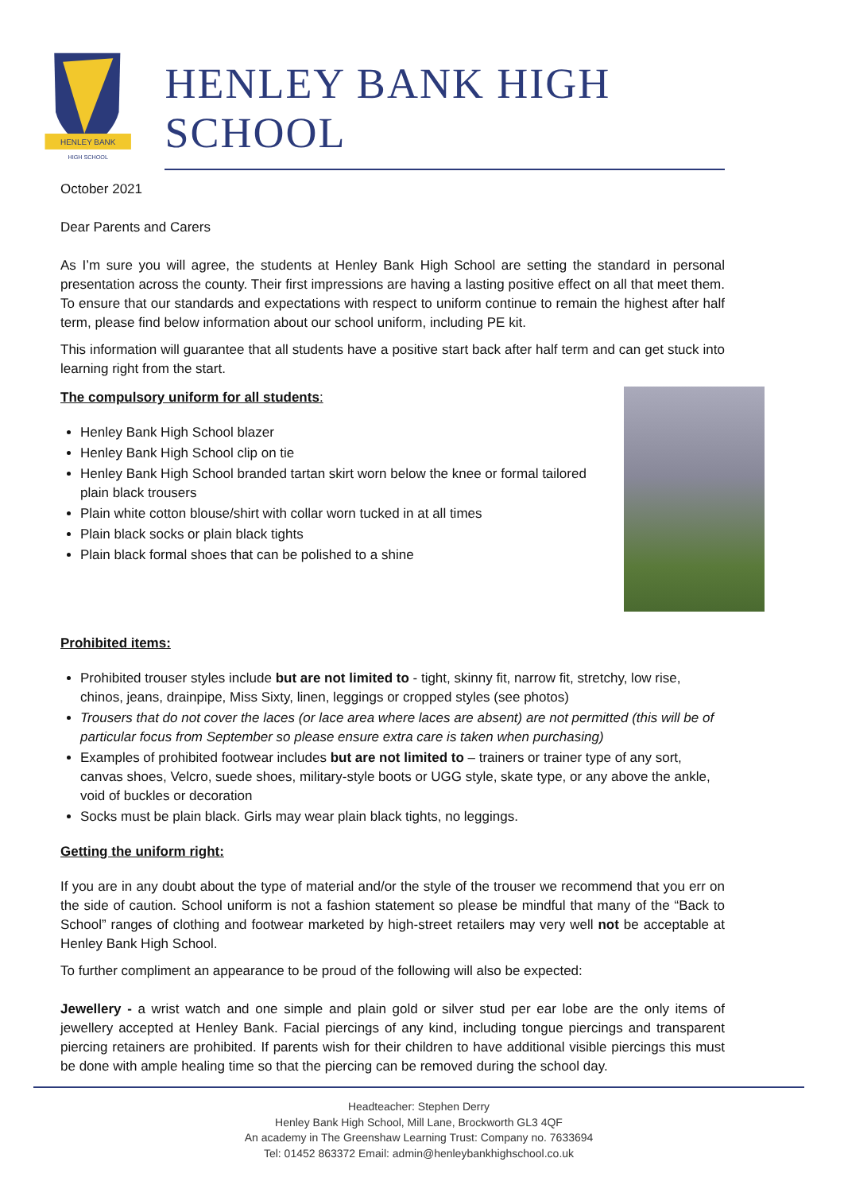HENLEY BANK
HIGH SCHOOL
HENLEY BANK HIGH SCHOOL
October 2021
Dear Parents and Carers
As I’m sure you will agree, the students at Henley Bank High School are setting the standard in personal presentation across the county. Their first impressions are having a lasting positive effect on all that meet them. To ensure that our standards and expectations with respect to uniform continue to remain the highest after half term, please find below information about our school uniform, including PE kit.
This information will guarantee that all students have a positive start back after half term and can get stuck into learning right from the start.
The compulsory uniform for all students:
Henley Bank High School blazer
Henley Bank High School clip on tie
Henley Bank High School branded tartan skirt worn below the knee or formal tailored plain black trousers
Plain white cotton blouse/shirt with collar worn tucked in at all times
Plain black socks or plain black tights
Plain black formal shoes that can be polished to a shine
Prohibited items:
Prohibited trouser styles include but are not limited to - tight, skinny fit, narrow fit, stretchy, low rise, chinos, jeans, drainpipe, Miss Sixty, linen, leggings or cropped styles (see photos)
Trousers that do not cover the laces (or lace area where laces are absent) are not permitted (this will be of particular focus from September so please ensure extra care is taken when purchasing)
Examples of prohibited footwear includes but are not limited to – trainers or trainer type of any sort, canvas shoes, Velcro, suede shoes, military-style boots or UGG style, skate type, or any above the ankle, void of buckles or decoration
Socks must be plain black. Girls may wear plain black tights, no leggings.
Getting the uniform right:
If you are in any doubt about the type of material and/or the style of the trouser we recommend that you err on the side of caution. School uniform is not a fashion statement so please be mindful that many of the “Back to School” ranges of clothing and footwear marketed by high-street retailers may very well not be acceptable at Henley Bank High School.
To further compliment an appearance to be proud of the following will also be expected:
Jewellery - a wrist watch and one simple and plain gold or silver stud per ear lobe are the only items of jewellery accepted at Henley Bank. Facial piercings of any kind, including tongue piercings and transparent piercing retainers are prohibited. If parents wish for their children to have additional visible piercings this must be done with ample healing time so that the piercing can be removed during the school day.
Headteacher: Stephen Derry
Henley Bank High School, Mill Lane, Brockworth GL3 4QF
An academy in The Greenshaw Learning Trust: Company no. 7633694
Tel: 01452 863372 Email: admin@henleybankhighschool.co.uk